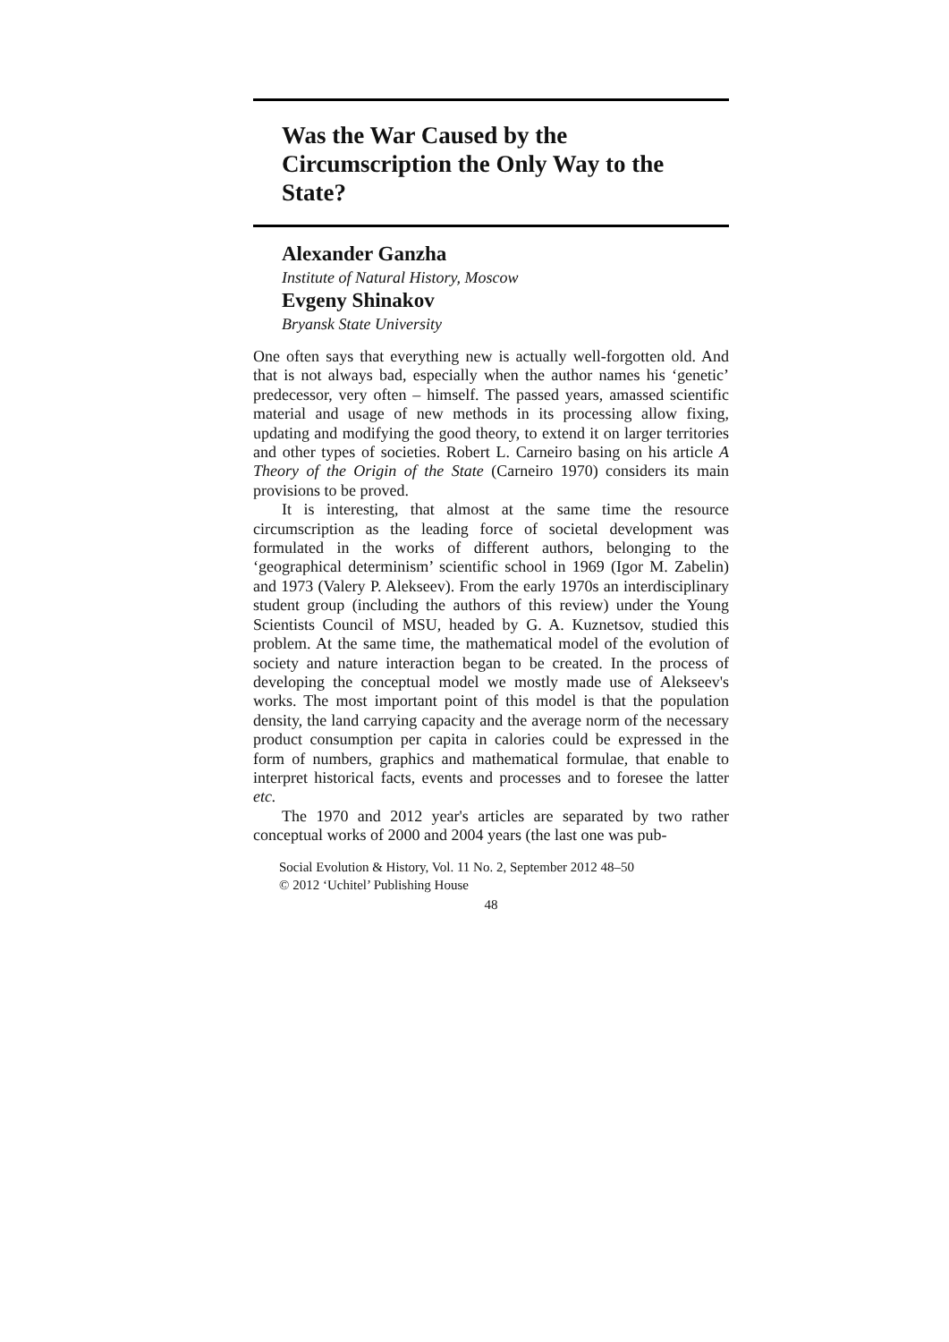Was the War Caused by the Circumscription the Only Way to the State?
Alexander Ganzha
Institute of Natural History, Moscow
Evgeny Shinakov
Bryansk State University
One often says that everything new is actually well-forgotten old. And that is not always bad, especially when the author names his ‘genetic’ predecessor, very often – himself. The passed years, amassed scientific material and usage of new methods in its processing allow fixing, updating and modifying the good theory, to extend it on larger territories and other types of societies. Robert L. Carneiro basing on his article A Theory of the Origin of the State (Carneiro 1970) considers its main provisions to be proved.
It is interesting, that almost at the same time the resource circumscription as the leading force of societal development was formulated in the works of different authors, belonging to the ‘geographical determinism’ scientific school in 1969 (Igor M. Zabelin) and 1973 (Valery P. Alekseev). From the early 1970s an interdisciplinary student group (including the authors of this review) under the Young Scientists Council of MSU, headed by G. A. Kuznetsov, studied this problem. At the same time, the mathematical model of the evolution of society and nature interaction began to be created. In the process of developing the conceptual model we mostly made use of Alekseev's works. The most important point of this model is that the population density, the land carrying capacity and the average norm of the necessary product consumption per capita in calories could be expressed in the form of numbers, graphics and mathematical formulae, that enable to interpret historical facts, events and processes and to foresee the latter etc.
The 1970 and 2012 year's articles are separated by two rather conceptual works of 2000 and 2004 years (the last one was pub-
Social Evolution & History, Vol. 11 No. 2, September 2012 48–50
© 2012 ‘Uchitel’ Publishing House
48